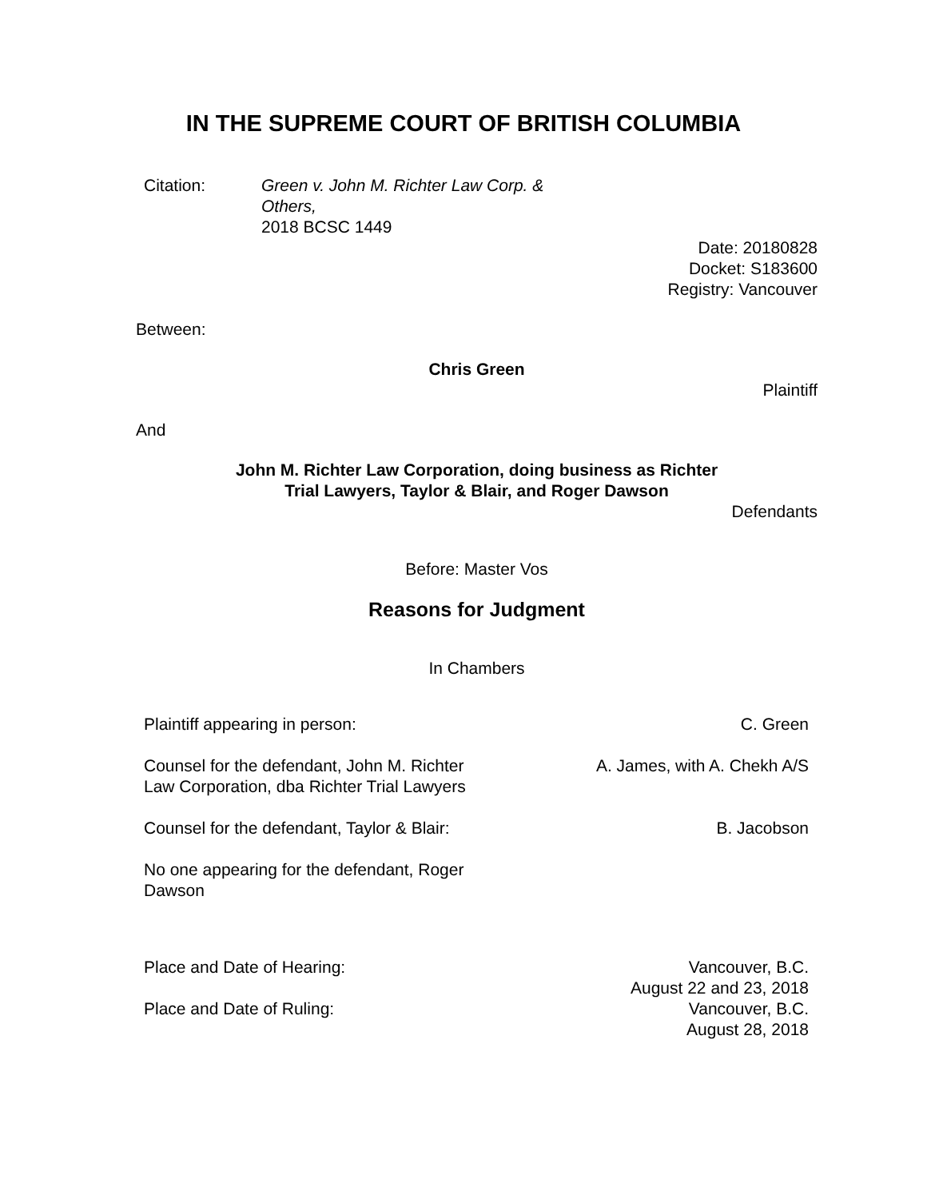IN THE SUPREME COURT OF BRITISH COLUMBIA
| Citation: | Green v. John M. Richter Law Corp. & Others, 2018 BCSC 1449 |
Date: 20180828
Docket: S183600
Registry: Vancouver
Between:
Chris Green
Plaintiff
And
John M. Richter Law Corporation, doing business as Richter
Trial Lawyers, Taylor & Blair, and Roger Dawson
Defendants
Before: Master Vos
Reasons for Judgment
In Chambers
| Plaintiff appearing in person: | C. Green |
| Counsel for the defendant, John M. Richter Law Corporation, dba Richter Trial Lawyers | A. James, with A. Chekh A/S |
| Counsel for the defendant, Taylor & Blair: | B. Jacobson |
| No one appearing for the defendant, Roger Dawson | |
| Place and Date of Hearing: | Vancouver, B.C. August 22 and 23, 2018 |
| Place and Date of Ruling: | Vancouver, B.C. August 28, 2018 |